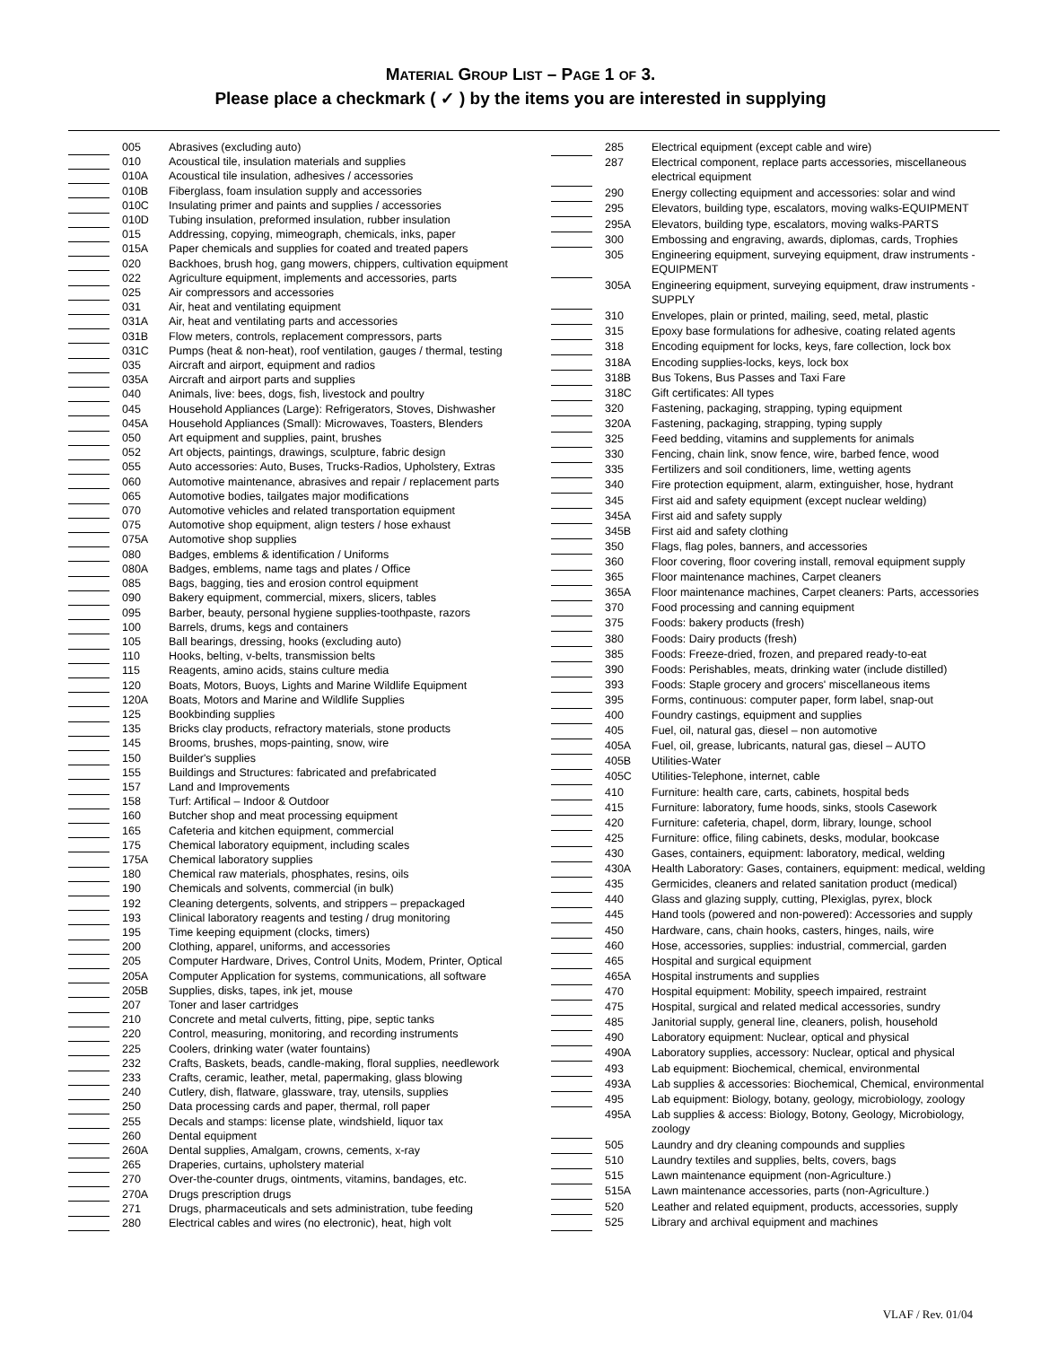MATERIAL GROUP LIST – PAGE 1 OF 3.
Please place a checkmark ( ✓ ) by the items you are interested in supplying
| | 005 | Abrasives (excluding auto) |
| | 010 | Acoustical tile, insulation materials and supplies |
| | 010A | Acoustical tile insulation, adhesives / accessories |
| | 010B | Fiberglass, foam insulation supply and accessories |
| | 010C | Insulating primer and paints and supplies / accessories |
| | 010D | Tubing insulation, preformed insulation, rubber insulation |
| | 015 | Addressing, copying, mimeograph, chemicals, inks, paper |
| | 015A | Paper chemicals and supplies for coated and treated papers |
| | 020 | Backhoes, brush hog, gang mowers, chippers, cultivation equipment |
| | 022 | Agriculture equipment, implements and accessories, parts |
| | 025 | Air compressors and accessories |
| | 031 | Air, heat and ventilating equipment |
| | 031A | Air, heat and ventilating parts and accessories |
| | 031B | Flow meters, controls, replacement compressors, parts |
| | 031C | Pumps (heat & non-heat), roof ventilation, gauges / thermal, testing |
| | 035 | Aircraft and airport, equipment and radios |
| | 035A | Aircraft and airport parts and supplies |
| | 040 | Animals, live: bees, dogs, fish, livestock and poultry |
| | 045 | Household Appliances (Large): Refrigerators, Stoves, Dishwasher |
| | 045A | Household Appliances (Small): Microwaves, Toasters, Blenders |
| | 050 | Art equipment and supplies, paint, brushes |
| | 052 | Art objects, paintings, drawings, sculpture, fabric design |
| | 055 | Auto accessories: Auto, Buses, Trucks-Radios, Upholstery, Extras |
| | 060 | Automotive maintenance, abrasives and repair / replacement parts |
| | 065 | Automotive bodies, tailgates major modifications |
| | 070 | Automotive vehicles and related transportation equipment |
| | 075 | Automotive shop equipment, align testers / hose exhaust |
| | 075A | Automotive shop supplies |
| | 080 | Badges, emblems & identification / Uniforms |
| | 080A | Badges, emblems, name tags and plates / Office |
| | 085 | Bags, bagging, ties and erosion control equipment |
| | 090 | Bakery equipment, commercial, mixers, slicers, tables |
| | 095 | Barber, beauty, personal hygiene supplies-toothpaste, razors |
| | 100 | Barrels, drums, kegs and containers |
| | 105 | Ball bearings, dressing, hooks (excluding auto) |
| | 110 | Hooks, belting, v-belts, transmission belts |
| | 115 | Reagents, amino acids, stains culture media |
| | 120 | Boats, Motors, Buoys, Lights and Marine Wildlife Equipment |
| | 120A | Boats, Motors and Marine and Wildlife Supplies |
| | 125 | Bookbinding supplies |
| | 135 | Bricks clay products, refractory materials, stone products |
| | 145 | Brooms, brushes, mops-painting, snow, wire |
| | 150 | Builder's supplies |
| | 155 | Buildings and Structures: fabricated and prefabricated |
| | 157 | Land and Improvements |
| | 158 | Turf: Artifical – Indoor & Outdoor |
| | 160 | Butcher shop and meat processing equipment |
| | 165 | Cafeteria and kitchen equipment, commercial |
| | 175 | Chemical laboratory equipment, including scales |
| | 175A | Chemical laboratory supplies |
| | 180 | Chemical raw materials, phosphates, resins, oils |
| | 190 | Chemicals and solvents, commercial (in bulk) |
| | 192 | Cleaning detergents, solvents, and strippers – prepackaged |
| | 193 | Clinical laboratory reagents and testing / drug monitoring |
| | 195 | Time keeping equipment (clocks, timers) |
| | 200 | Clothing, apparel, uniforms, and accessories |
| | 205 | Computer Hardware, Drives, Control Units, Modem, Printer, Optical |
| | 205A | Computer Application for systems, communications, all software |
| | 205B | Supplies, disks, tapes, ink jet, mouse |
| | 207 | Toner and laser cartridges |
| | 210 | Concrete and metal culverts, fitting, pipe, septic tanks |
| | 220 | Control, measuring, monitoring, and recording instruments |
| | 225 | Coolers, drinking water (water fountains) |
| | 232 | Crafts, Baskets, beads, candle-making, floral supplies, needlework |
| | 233 | Crafts, ceramic, leather, metal, papermaking, glass blowing |
| | 240 | Cutlery, dish, flatware, glassware, tray, utensils, supplies |
| | 250 | Data processing cards and paper, thermal, roll paper |
| | 255 | Decals and stamps: license plate, windshield, liquor tax |
| | 260 | Dental equipment |
| | 260A | Dental supplies, Amalgam, crowns, cements, x-ray |
| | 265 | Draperies, curtains, upholstery material |
| | 270 | Over-the-counter drugs, ointments, vitamins, bandages, etc. |
| | 270A | Drugs prescription drugs |
| | 271 | Drugs, pharmaceuticals and sets administration, tube feeding |
| | 280 | Electrical cables and wires (no electronic), heat, high volt |
| | 285 | Electrical equipment (except cable and wire) |
| | 287 | Electrical component, replace parts accessories, miscellaneous electrical equipment |
| | 290 | Energy collecting equipment and accessories: solar and wind |
| | 295 | Elevators, building type, escalators, moving walks-EQUIPMENT |
| | 295A | Elevators, building type, escalators, moving walks-PARTS |
| | 300 | Embossing and engraving, awards, diplomas, cards, Trophies |
| | 305 | Engineering equipment, surveying equipment, draw instruments - EQUIPMENT |
| | 305A | Engineering equipment, surveying equipment, draw instruments - SUPPLY |
| | 310 | Envelopes, plain or printed, mailing, seed, metal, plastic |
| | 315 | Epoxy base formulations for adhesive, coating related agents |
| | 318 | Encoding equipment for locks, keys, fare collection, lock box |
| | 318A | Encoding supplies-locks, keys, lock box |
| | 318B | Bus Tokens, Bus Passes and Taxi Fare |
| | 318C | Gift certificates: All types |
| | 320 | Fastening, packaging, strapping, typing equipment |
| | 320A | Fastening, packaging, strapping, typing supply |
| | 325 | Feed bedding, vitamins and supplements for animals |
| | 330 | Fencing, chain link, snow fence, wire, barbed fence, wood |
| | 335 | Fertilizers and soil conditioners, lime, wetting agents |
| | 340 | Fire protection equipment, alarm, extinguisher, hose, hydrant |
| | 345 | First aid and safety equipment (except nuclear welding) |
| | 345A | First aid and safety supply |
| | 345B | First aid and safety clothing |
| | 350 | Flags, flag poles, banners, and accessories |
| | 360 | Floor covering, floor covering install, removal equipment supply |
| | 365 | Floor maintenance machines, Carpet cleaners |
| | 365A | Floor maintenance machines, Carpet cleaners: Parts, accessories |
| | 370 | Food processing and canning equipment |
| | 375 | Foods: bakery products (fresh) |
| | 380 | Foods: Dairy products (fresh) |
| | 385 | Foods: Freeze-dried, frozen, and prepared ready-to-eat |
| | 390 | Foods: Perishables, meats, drinking water (include distilled) |
| | 393 | Foods: Staple grocery and grocers' miscellaneous items |
| | 395 | Forms, continuous: computer paper, form label, snap-out |
| | 400 | Foundry castings, equipment and supplies |
| | 405 | Fuel, oil, natural gas, diesel – non automotive |
| | 405A | Fuel, oil, grease, lubricants, natural gas, diesel – AUTO |
| | 405B | Utilities-Water |
| | 405C | Utilities-Telephone, internet, cable |
| | 410 | Furniture: health care, carts, cabinets, hospital beds |
| | 415 | Furniture: laboratory, fume hoods, sinks, stools Casework |
| | 420 | Furniture: cafeteria, chapel, dorm, library, lounge, school |
| | 425 | Furniture: office, filing cabinets, desks, modular, bookcase |
| | 430 | Gases, containers, equipment: laboratory, medical, welding |
| | 430A | Health Laboratory: Gases, containers, equipment: medical, welding |
| | 435 | Germicides, cleaners and related sanitation product (medical) |
| | 440 | Glass and glazing supply, cutting, Plexiglas, pyrex, block |
| | 445 | Hand tools (powered and non-powered): Accessories and supply |
| | 450 | Hardware, cans, chain hooks, casters, hinges, nails, wire |
| | 460 | Hose, accessories, supplies: industrial, commercial, garden |
| | 465 | Hospital and surgical equipment |
| | 465A | Hospital instruments and supplies |
| | 470 | Hospital equipment: Mobility, speech impaired, restraint |
| | 475 | Hospital, surgical and related medical accessories, sundry |
| | 485 | Janitorial supply, general line, cleaners, polish, household |
| | 490 | Laboratory equipment: Nuclear, optical and physical |
| | 490A | Laboratory supplies, accessory: Nuclear, optical and physical |
| | 493 | Lab equipment: Biochemical, chemical, environmental |
| | 493A | Lab supplies & accessories: Biochemical, Chemical, environmental |
| | 495 | Lab equipment: Biology, botany, geology, microbiology, zoology |
| | 495A | Lab supplies & access: Biology, Botony, Geology, Microbiology, zoology |
| | 505 | Laundry and dry cleaning compounds and supplies |
| | 510 | Laundry textiles and supplies, belts, covers, bags |
| | 515 | Lawn maintenance equipment (non-Agriculture.) |
| | 515A | Lawn maintenance accessories, parts (non-Agriculture.) |
| | 520 | Leather and related equipment, products, accessories, supply |
| | 525 | Library and archival equipment and machines |
VLAF / Rev. 01/04